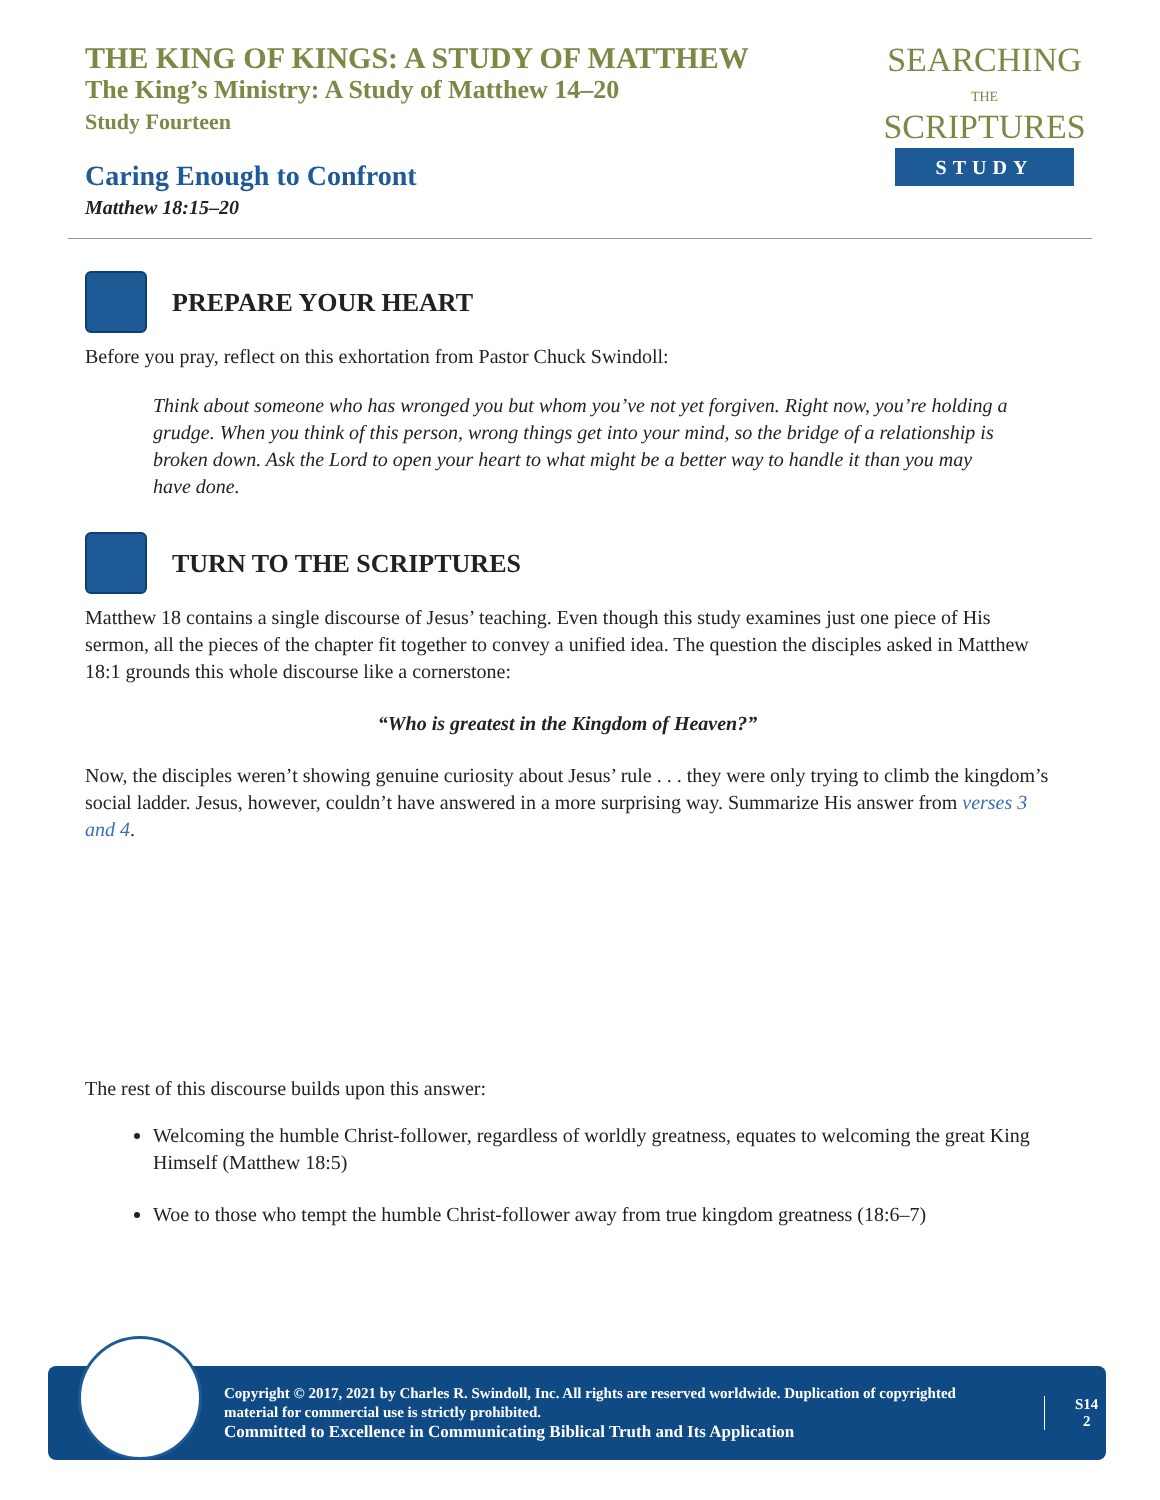THE KING OF KINGS: A STUDY OF MATTHEW
The King’s Ministry: A Study of Matthew 14–20
Study Fourteen
Caring Enough to Confront
Matthew 18:15–20
SEARCHING
THE
SCRIPTURES
STUDY
PREPARE YOUR HEART
Before you pray, reflect on this exhortation from Pastor Chuck Swindoll:
Think about someone who has wronged you but whom you’ve not yet forgiven. Right now, you’re holding a grudge. When you think of this person, wrong things get into your mind, so the bridge of a relationship is broken down. Ask the Lord to open your heart to what might be a better way to handle it than you may have done.
TURN TO THE SCRIPTURES
Matthew 18 contains a single discourse of Jesus’ teaching. Even though this study examines just one piece of His sermon, all the pieces of the chapter fit together to convey a unified idea. The question the disciples asked in Matthew 18:1 grounds this whole discourse like a cornerstone:
“Who is greatest in the Kingdom of Heaven?”
Now, the disciples weren’t showing genuine curiosity about Jesus’ rule . . . they were only trying to climb the kingdom’s social ladder. Jesus, however, couldn’t have answered in a more surprising way. Summarize His answer from verses 3 and 4.
The rest of this discourse builds upon this answer:
Welcoming the humble Christ-follower, regardless of worldly greatness, equates to welcoming the great King Himself (Matthew 18:5)
Woe to those who tempt the humble Christ-follower away from true kingdom greatness (18:6–7)
Copyright © 2017, 2021 by Charles R. Swindoll, Inc. All rights are reserved worldwide. Duplication of copyrighted material for commercial use is strictly prohibited.
Committed to Excellence in Communicating Biblical Truth and Its Application
S14
2